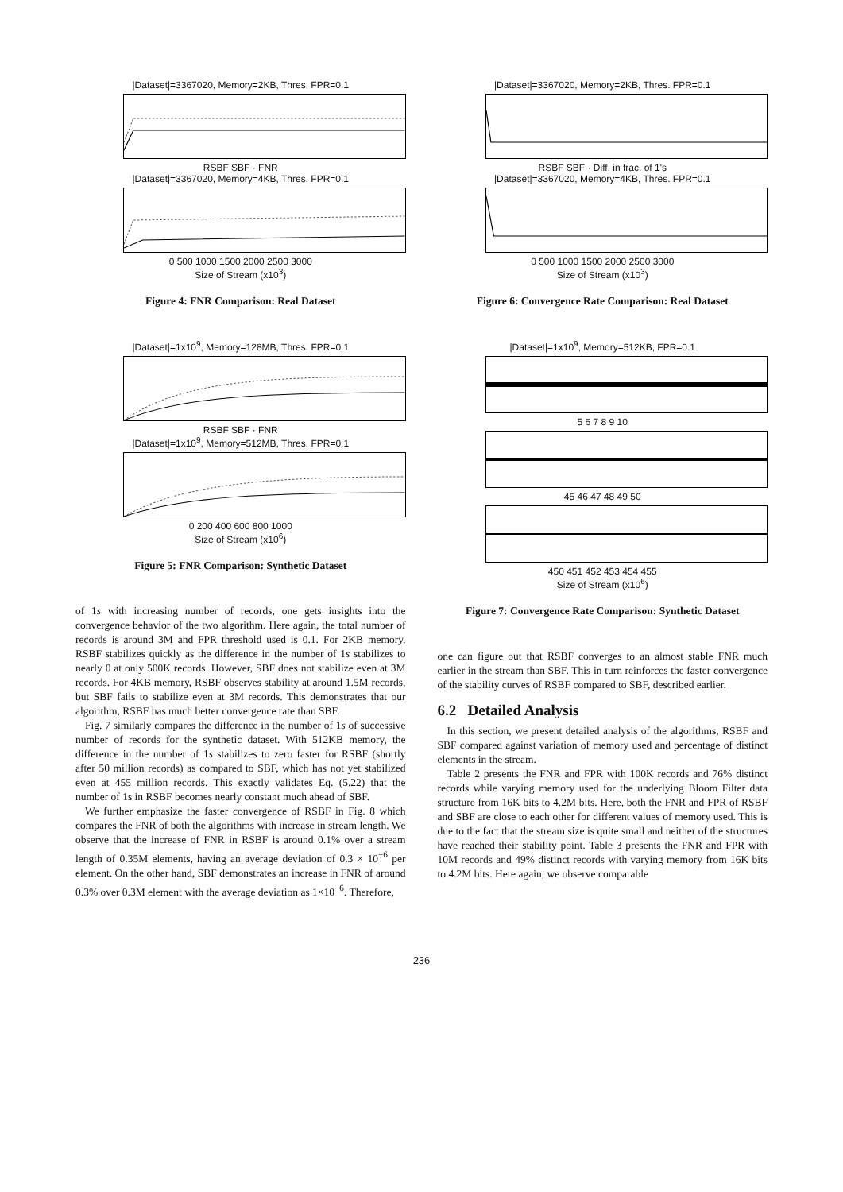|Dataset|=3367020, Memory=2KB, Thres. FPR=0.1
RSBF SBF · FNR
|Dataset|=3367020, Memory=4KB, Thres. FPR=0.1
0 500 1000 1500 2000 2500 3000
Size of Stream (x10<sup>3</sup>)
Figure 4: FNR Comparison: Real Dataset
|Dataset|=1x10<sup>9</sup>, Memory=128MB, Thres. FPR=0.1
RSBF SBF · FNR
|Dataset|=1x10<sup>9</sup>, Memory=512MB, Thres. FPR=0.1
0 200 400 600 800 1000
Size of Stream (x10<sup>6</sup>)
Figure 5: FNR Comparison: Synthetic Dataset
of 1s with increasing number of records, one gets insights into the convergence behavior of the two algorithm. Here again, the total number of records is around 3M and FPR threshold used is 0.1. For 2KB memory, RSBF stabilizes quickly as the difference in the number of 1s stabilizes to nearly 0 at only 500K records. However, SBF does not stabilize even at 3M records. For 4KB memory, RSBF observes stability at around 1.5M records, but SBF fails to stabilize even at 3M records. This demonstrates that our algorithm, RSBF has much better convergence rate than SBF.
Fig. 7 similarly compares the difference in the number of 1s of successive number of records for the synthetic dataset. With 512KB memory, the difference in the number of 1s stabilizes to zero faster for RSBF (shortly after 50 million records) as compared to SBF, which has not yet stabilized even at 455 million records. This exactly validates Eq. (5.22) that the number of 1s in RSBF becomes nearly constant much ahead of SBF.
We further emphasize the faster convergence of RSBF in Fig. 8 which compares the FNR of both the algorithms with increase in stream length. We observe that the increase of FNR in RSBF is around 0.1% over a stream length of 0.35M elements, having an average deviation of 0.3 × 10<sup>−6</sup> per element. On the other hand, SBF demonstrates an increase in FNR of around 0.3% over 0.3M element with the average deviation as 1×10<sup>−6</sup>. Therefore,
|Dataset|=3367020, Memory=2KB, Thres. FPR=0.1
RSBF SBF · Diff. in frac. of 1's
|Dataset|=3367020, Memory=4KB, Thres. FPR=0.1
0 500 1000 1500 2000 2500 3000
Size of Stream (x10<sup>3</sup>)
Figure 6: Convergence Rate Comparison: Real Dataset
|Dataset|=1x10<sup>9</sup>, Memory=512KB, FPR=0.1
5 6 7 8 9 10
45 46 47 48 49 50
450 451 452 453 454 455
Size of Stream (x10<sup>6</sup>)
Figure 7: Convergence Rate Comparison: Synthetic Dataset
one can figure out that RSBF converges to an almost stable FNR much earlier in the stream than SBF. This in turn reinforces the faster convergence of the stability curves of RSBF compared to SBF, described earlier.
6.2 Detailed Analysis
In this section, we present detailed analysis of the algorithms, RSBF and SBF compared against variation of memory used and percentage of distinct elements in the stream.
Table 2 presents the FNR and FPR with 100K records and 76% distinct records while varying memory used for the underlying Bloom Filter data structure from 16K bits to 4.2M bits. Here, both the FNR and FPR of RSBF and SBF are close to each other for different values of memory used. This is due to the fact that the stream size is quite small and neither of the structures have reached their stability point. Table 3 presents the FNR and FPR with 10M records and 49% distinct records with varying memory from 16K bits to 4.2M bits. Here again, we observe comparable
236